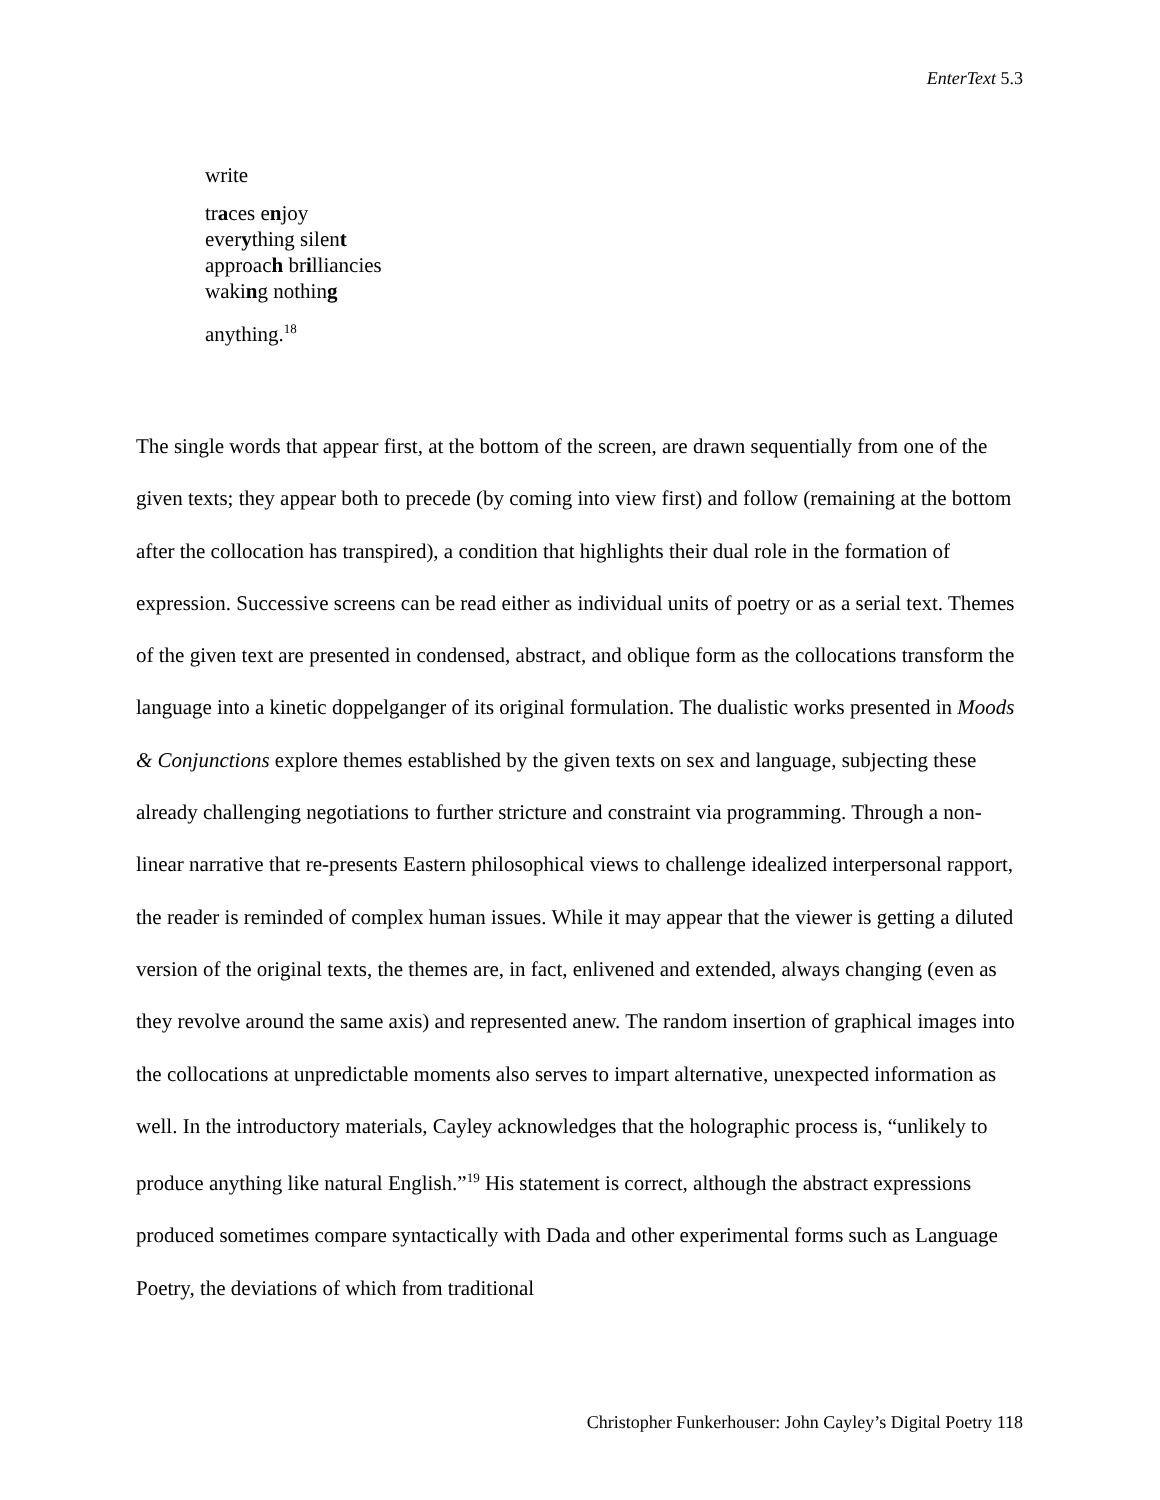EnterText 5.3
write
traces enjoy
everything silent
approach brilliancies
waking nothing
anything.<sup>18</sup>
The single words that appear first, at the bottom of the screen, are drawn sequentially from one of the given texts; they appear both to precede (by coming into view first) and follow (remaining at the bottom after the collocation has transpired), a condition that highlights their dual role in the formation of expression. Successive screens can be read either as individual units of poetry or as a serial text. Themes of the given text are presented in condensed, abstract, and oblique form as the collocations transform the language into a kinetic doppelganger of its original formulation. The dualistic works presented in Moods & Conjunctions explore themes established by the given texts on sex and language, subjecting these already challenging negotiations to further stricture and constraint via programming. Through a non-linear narrative that re-presents Eastern philosophical views to challenge idealized interpersonal rapport, the reader is reminded of complex human issues. While it may appear that the viewer is getting a diluted version of the original texts, the themes are, in fact, enlivened and extended, always changing (even as they revolve around the same axis) and represented anew. The random insertion of graphical images into the collocations at unpredictable moments also serves to impart alternative, unexpected information as well. In the introductory materials, Cayley acknowledges that the holographic process is, “unlikely to produce anything like natural English.”<sup>19</sup> His statement is correct, although the abstract expressions produced sometimes compare syntactically with Dada and other experimental forms such as Language Poetry, the deviations of which from traditional
Christopher Funkerhouser: John Cayley’s Digital Poetry 118